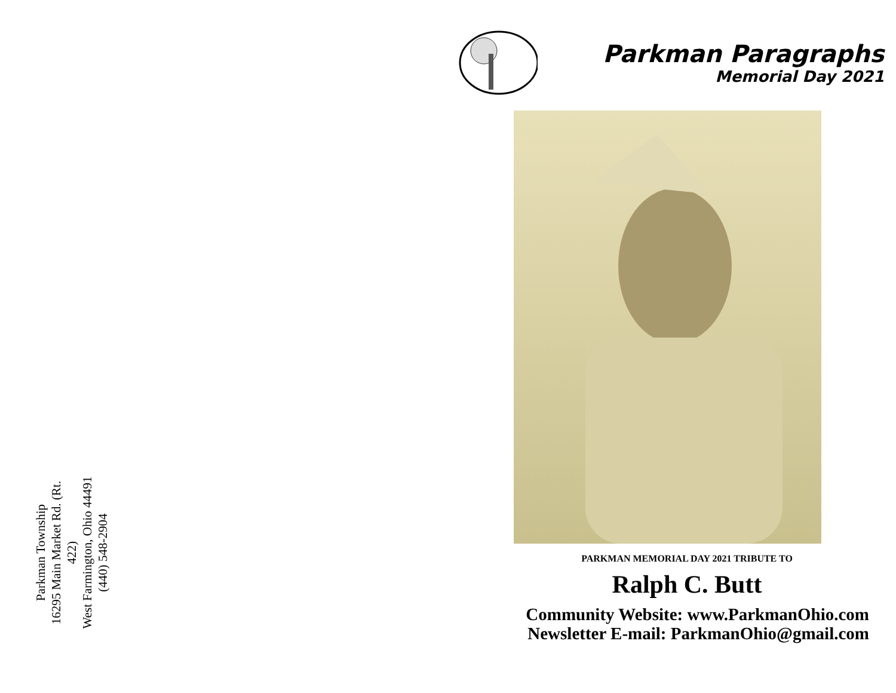Parkman Township
16295 Main Market Rd. (Rt. 422)
West Farmington, Ohio 44491
(440) 548-2904
Parkman Paragraphs
Memorial Day 2021
PARKMAN MEMORIAL DAY 2021 TRIBUTE TO
Ralph C. Butt
Community Website: www.ParkmanOhio.com
Newsletter E-mail: ParkmanOhio@gmail.com